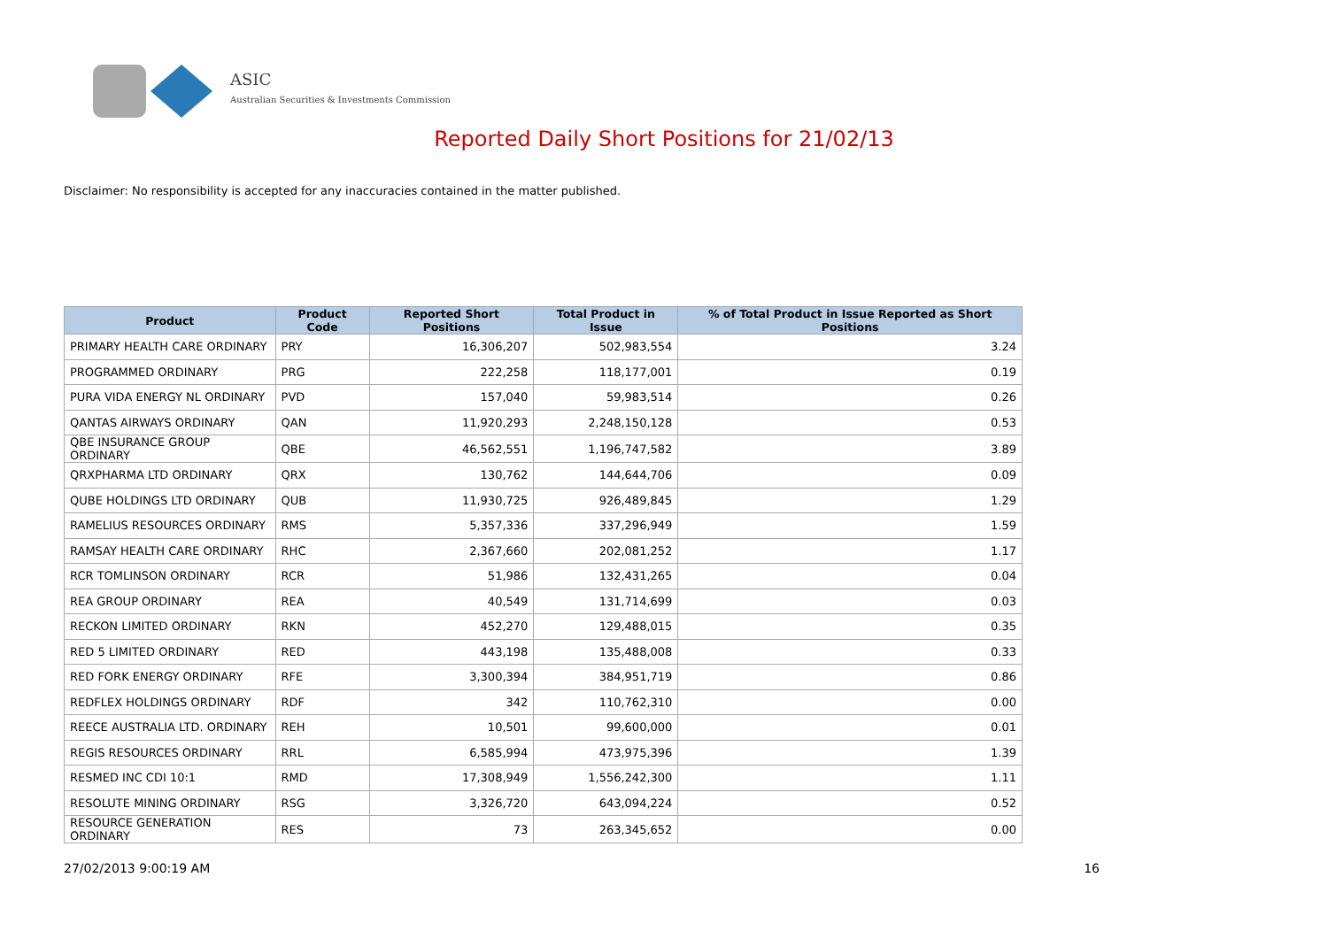ASIC
Australian Securities & Investments Commission
Reported Daily Short Positions for 21/02/13
Disclaimer: No responsibility is accepted for any inaccuracies contained in the matter published.
| Product | Product Code | Reported Short Positions | Total Product in Issue | % of Total Product in Issue Reported as Short Positions |
| --- | --- | --- | --- | --- |
| PRIMARY HEALTH CARE ORDINARY | PRY | 16,306,207 | 502,983,554 | 3.24 |
| PROGRAMMED ORDINARY | PRG | 222,258 | 118,177,001 | 0.19 |
| PURA VIDA ENERGY NL ORDINARY | PVD | 157,040 | 59,983,514 | 0.26 |
| QANTAS AIRWAYS ORDINARY | QAN | 11,920,293 | 2,248,150,128 | 0.53 |
| QBE INSURANCE GROUP ORDINARY | QBE | 46,562,551 | 1,196,747,582 | 3.89 |
| QRXPHARMA LTD ORDINARY | QRX | 130,762 | 144,644,706 | 0.09 |
| QUBE HOLDINGS LTD ORDINARY | QUB | 11,930,725 | 926,489,845 | 1.29 |
| RAMELIUS RESOURCES ORDINARY | RMS | 5,357,336 | 337,296,949 | 1.59 |
| RAMSAY HEALTH CARE ORDINARY | RHC | 2,367,660 | 202,081,252 | 1.17 |
| RCR TOMLINSON ORDINARY | RCR | 51,986 | 132,431,265 | 0.04 |
| REA GROUP ORDINARY | REA | 40,549 | 131,714,699 | 0.03 |
| RECKON LIMITED ORDINARY | RKN | 452,270 | 129,488,015 | 0.35 |
| RED 5 LIMITED ORDINARY | RED | 443,198 | 135,488,008 | 0.33 |
| RED FORK ENERGY ORDINARY | RFE | 3,300,394 | 384,951,719 | 0.86 |
| REDFLEX HOLDINGS ORDINARY | RDF | 342 | 110,762,310 | 0.00 |
| REECE AUSTRALIA LTD. ORDINARY | REH | 10,501 | 99,600,000 | 0.01 |
| REGIS RESOURCES ORDINARY | RRL | 6,585,994 | 473,975,396 | 1.39 |
| RESMED INC CDI 10:1 | RMD | 17,308,949 | 1,556,242,300 | 1.11 |
| RESOLUTE MINING ORDINARY | RSG | 3,326,720 | 643,094,224 | 0.52 |
| RESOURCE GENERATION ORDINARY | RES | 73 | 263,345,652 | 0.00 |
27/02/2013 9:00:19 AM 16